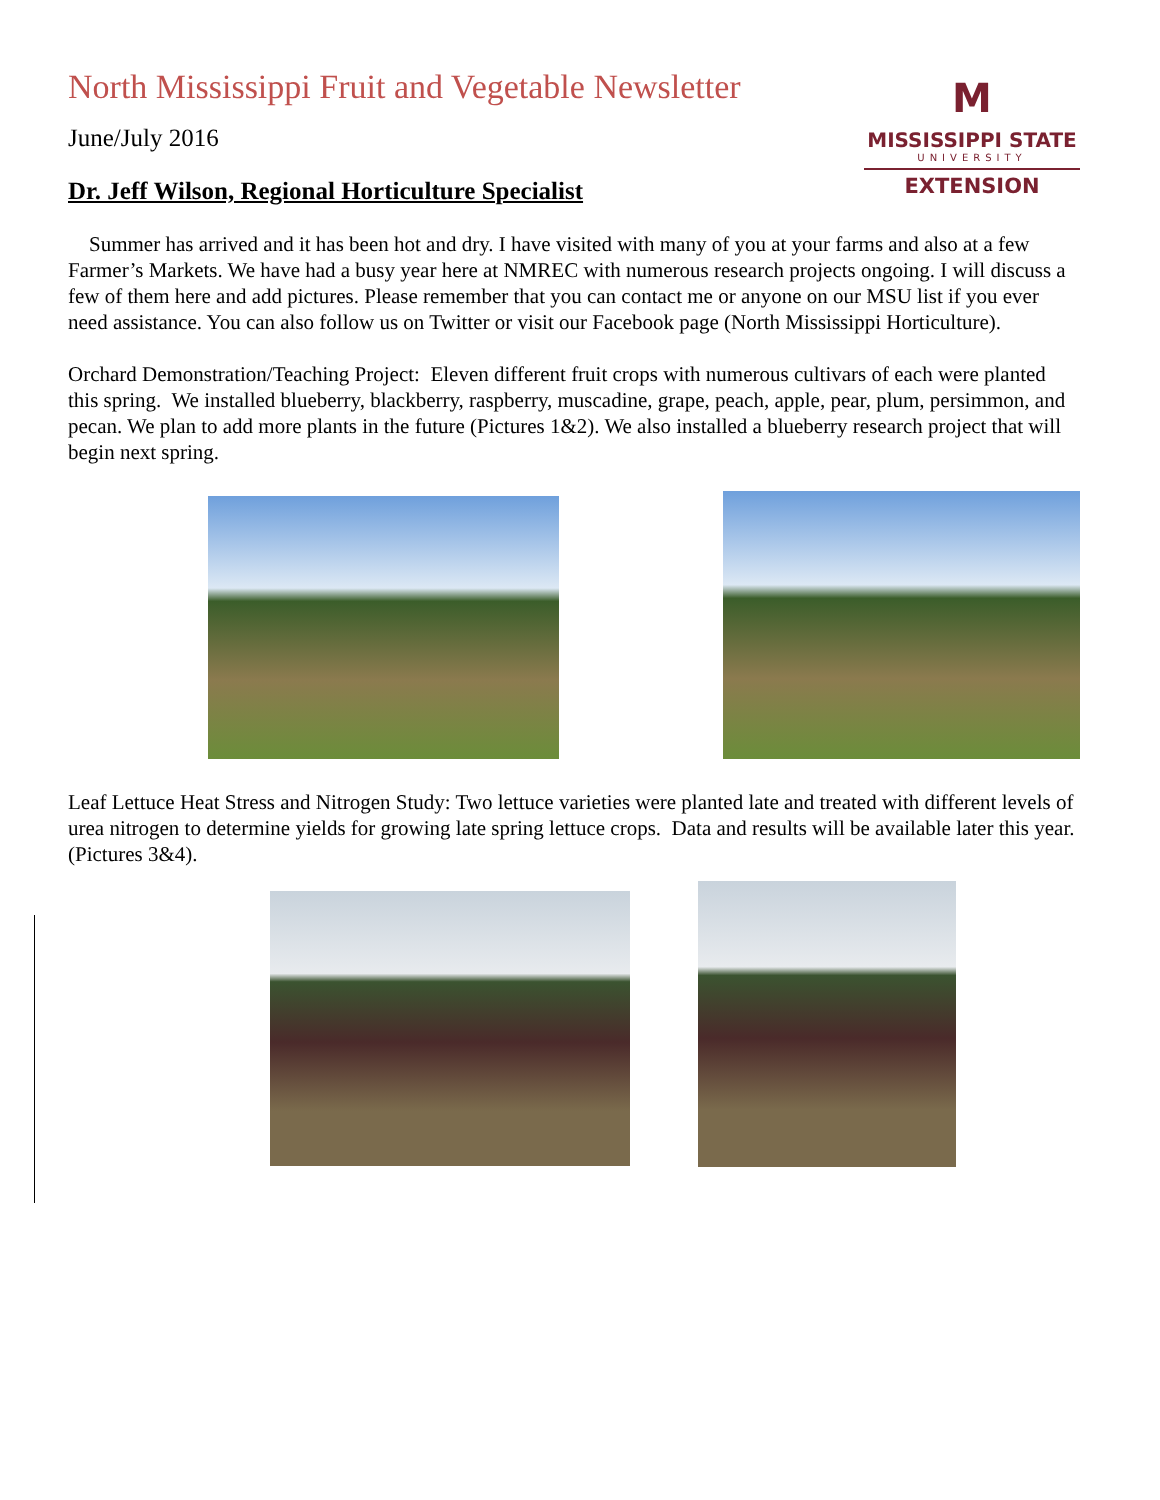North Mississippi Fruit and Vegetable Newsletter
June/July 2016
Dr. Jeff Wilson, Regional Horticulture Specialist
M
MISSISSIPPI STATE
UNIVERSITY
EXTENSION
Summer has arrived and it has been hot and dry. I have visited with many of you at your farms and also at a few Farmer’s Markets. We have had a busy year here at NMREC with numerous research projects ongoing. I will discuss a few of them here and add pictures. Please remember that you can contact me or anyone on our MSU list if you ever need assistance. You can also follow us on Twitter or visit our Facebook page (North Mississippi Horticulture).
Orchard Demonstration/Teaching Project: Eleven different fruit crops with numerous cultivars of each were planted this spring. We installed blueberry, blackberry, raspberry, muscadine, grape, peach, apple, pear, plum, persimmon, and pecan. We plan to add more plants in the future (Pictures 1&2). We also installed a blueberry research project that will begin next spring.
Leaf Lettuce Heat Stress and Nitrogen Study: Two lettuce varieties were planted late and treated with different levels of urea nitrogen to determine yields for growing late spring lettuce crops. Data and results will be available later this year. (Pictures 3&4).